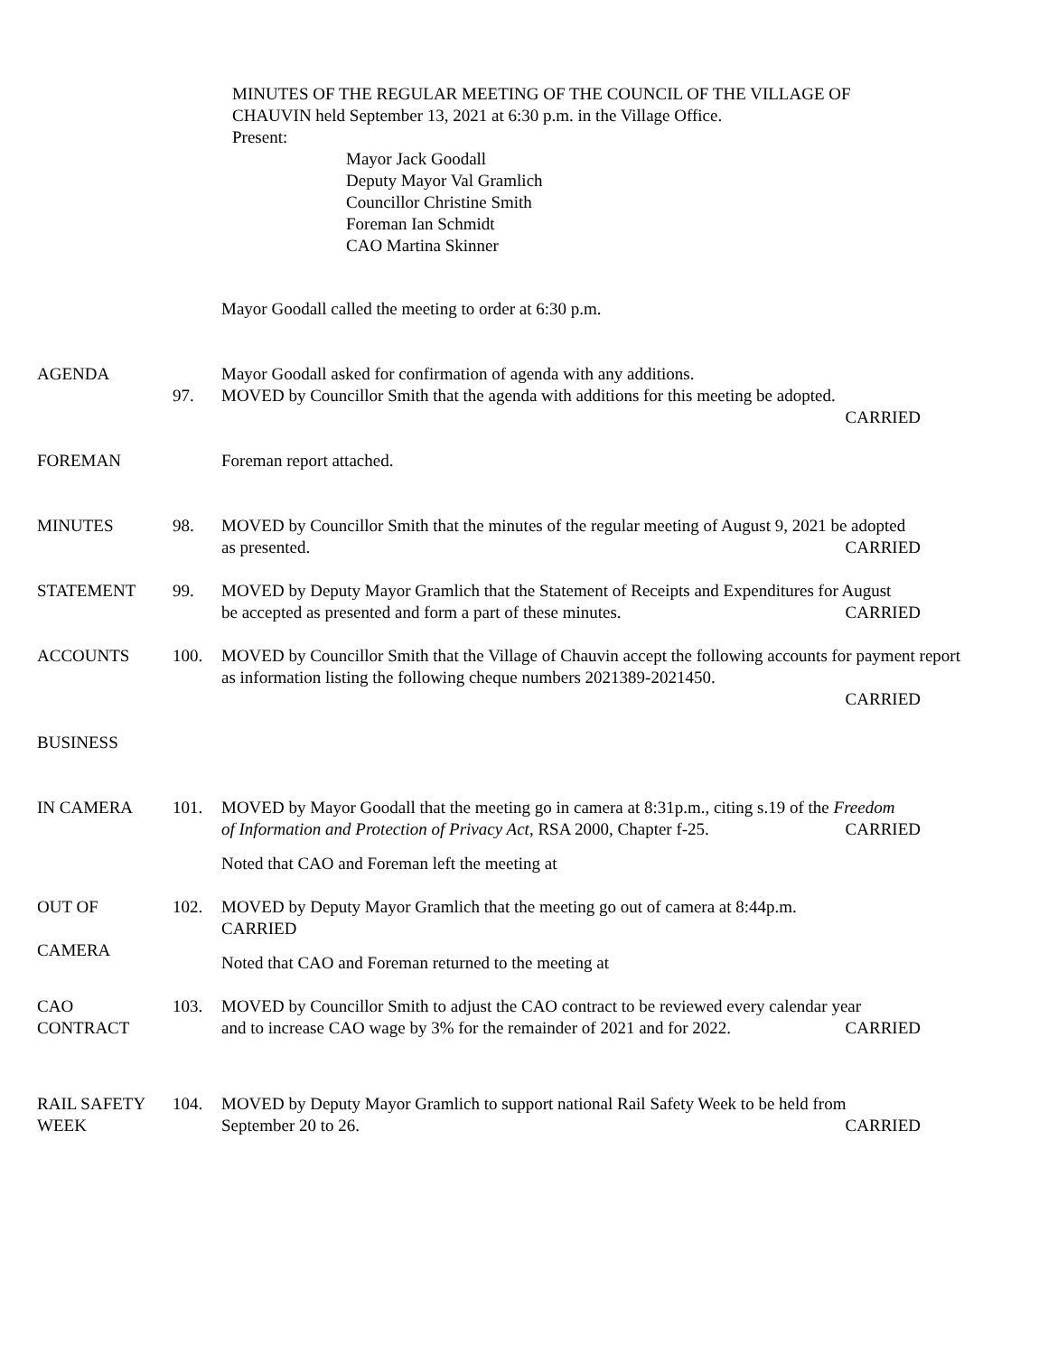MINUTES OF THE REGULAR MEETING OF THE COUNCIL OF THE VILLAGE OF
CHAUVIN held September 13, 2021 at 6:30 p.m. in the Village Office.
Present:
Mayor Jack Goodall
Deputy Mayor Val Gramlich
Councillor Christine Smith
Foreman Ian Schmidt
CAO Martina Skinner
Mayor Goodall called the meeting to order at 6:30 p.m.
AGENDA Mayor Goodall asked for confirmation of agenda with any additions.
97. MOVED by Councillor Smith that the agenda with additions for this meeting be adopted.
CARRIED
FOREMAN Foreman report attached.
MINUTES 98. MOVED by Councillor Smith that the minutes of the regular meeting of August 9, 2021 be adopted
as presented. CARRIED
STATEMENT 99. MOVED by Deputy Mayor Gramlich that the Statement of Receipts and Expenditures for August
be accepted as presented and form a part of these minutes. CARRIED
ACCOUNTS 100. MOVED by Councillor Smith that the Village of Chauvin accept the following accounts for payment report as information listing the following cheque numbers 2021389-2021450.
CARRIED
BUSINESS
IN CAMERA 101. MOVED by Mayor Goodall that the meeting go in camera at 8:31p.m., citing s.19 of the Freedom
of Information and Protection of Privacy Act, RSA 2000, Chapter f-25. CARRIED
Noted that CAO and Foreman left the meeting at
OUT OF
CAMERA
102. MOVED by Deputy Mayor Gramlich that the meeting go out of camera at 8:44p.m.
CARRIED
Noted that CAO and Foreman returned to the meeting at
CAO
CONTRACT
103. MOVED by Councillor Smith to adjust the CAO contract to be reviewed every calendar year
and to increase CAO wage by 3% for the remainder of 2021 and for 2022. CARRIED
RAIL SAFETY
WEEK
104. MOVED by Deputy Mayor Gramlich to support national Rail Safety Week to be held from
September 20 to 26. CARRIED